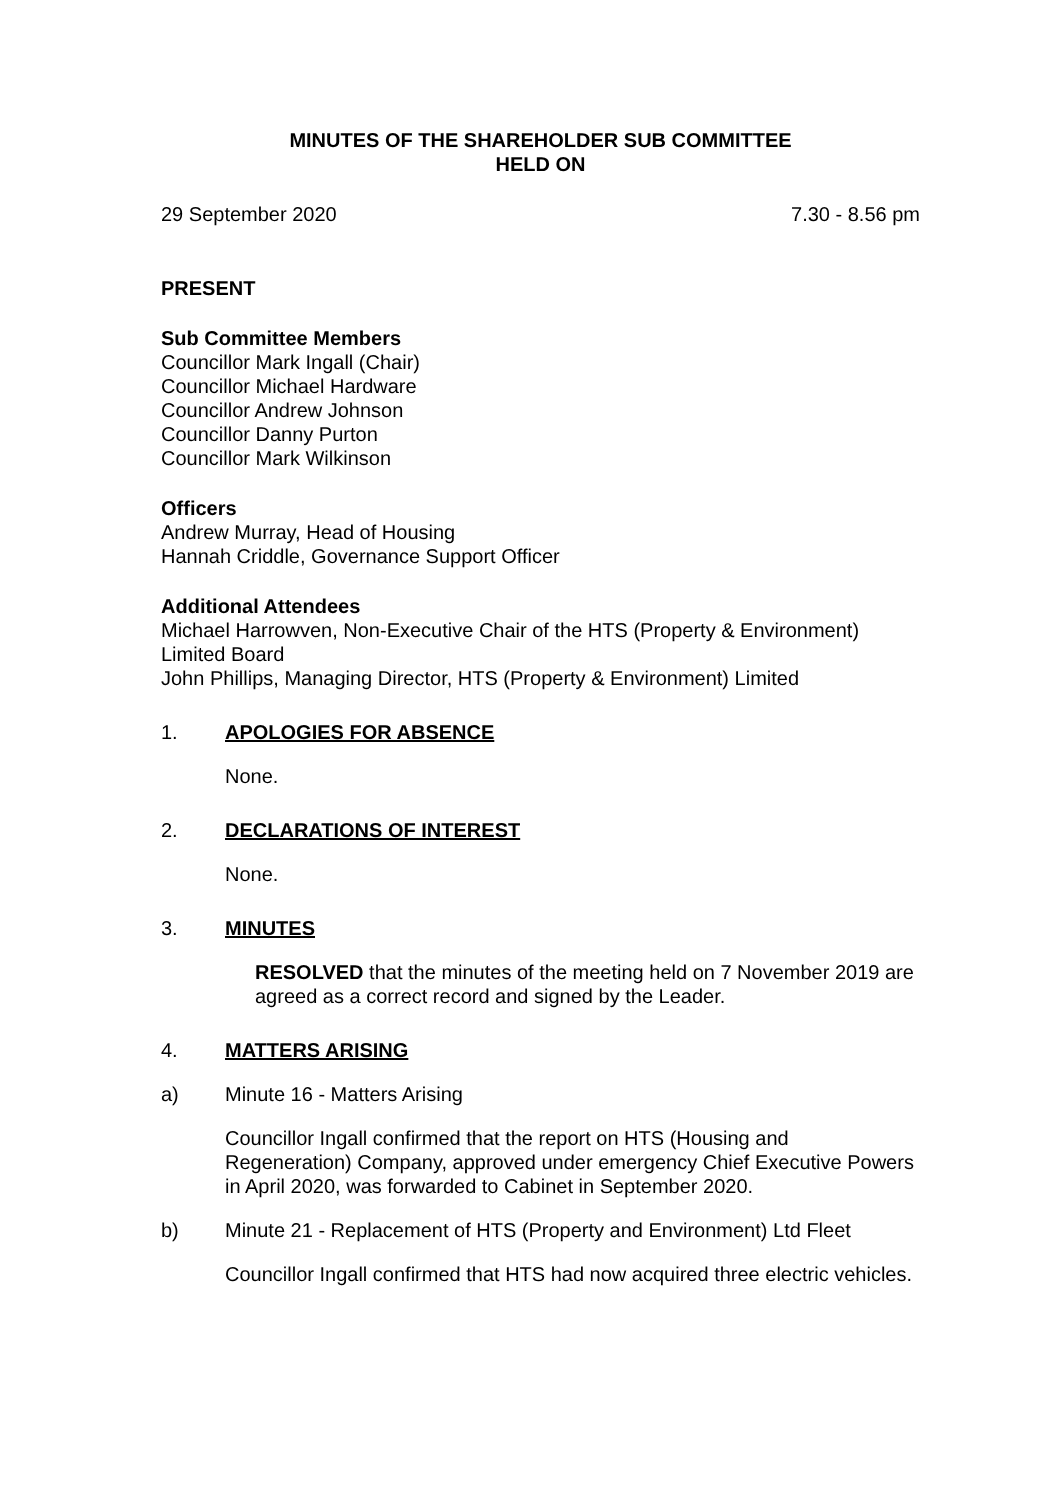MINUTES OF THE SHAREHOLDER SUB COMMITTEE
HELD ON
29 September 2020 7.30 - 8.56 pm
PRESENT
Sub Committee Members
Councillor Mark Ingall (Chair)
Councillor Michael Hardware
Councillor Andrew Johnson
Councillor Danny Purton
Councillor Mark Wilkinson
Officers
Andrew Murray, Head of Housing
Hannah Criddle, Governance Support Officer
Additional Attendees
Michael Harrowven, Non-Executive Chair of the HTS (Property & Environment) Limited Board
John Phillips, Managing Director, HTS (Property & Environment) Limited
1. APOLOGIES FOR ABSENCE
None.
2. DECLARATIONS OF INTEREST
None.
3. MINUTES
RESOLVED that the minutes of the meeting held on 7 November 2019 are agreed as a correct record and signed by the Leader.
4. MATTERS ARISING
a) Minute 16 - Matters Arising
Councillor Ingall confirmed that the report on HTS (Housing and Regeneration) Company, approved under emergency Chief Executive Powers in April 2020, was forwarded to Cabinet in September 2020.
b) Minute 21 - Replacement of HTS (Property and Environment) Ltd Fleet
Councillor Ingall confirmed that HTS had now acquired three electric vehicles.